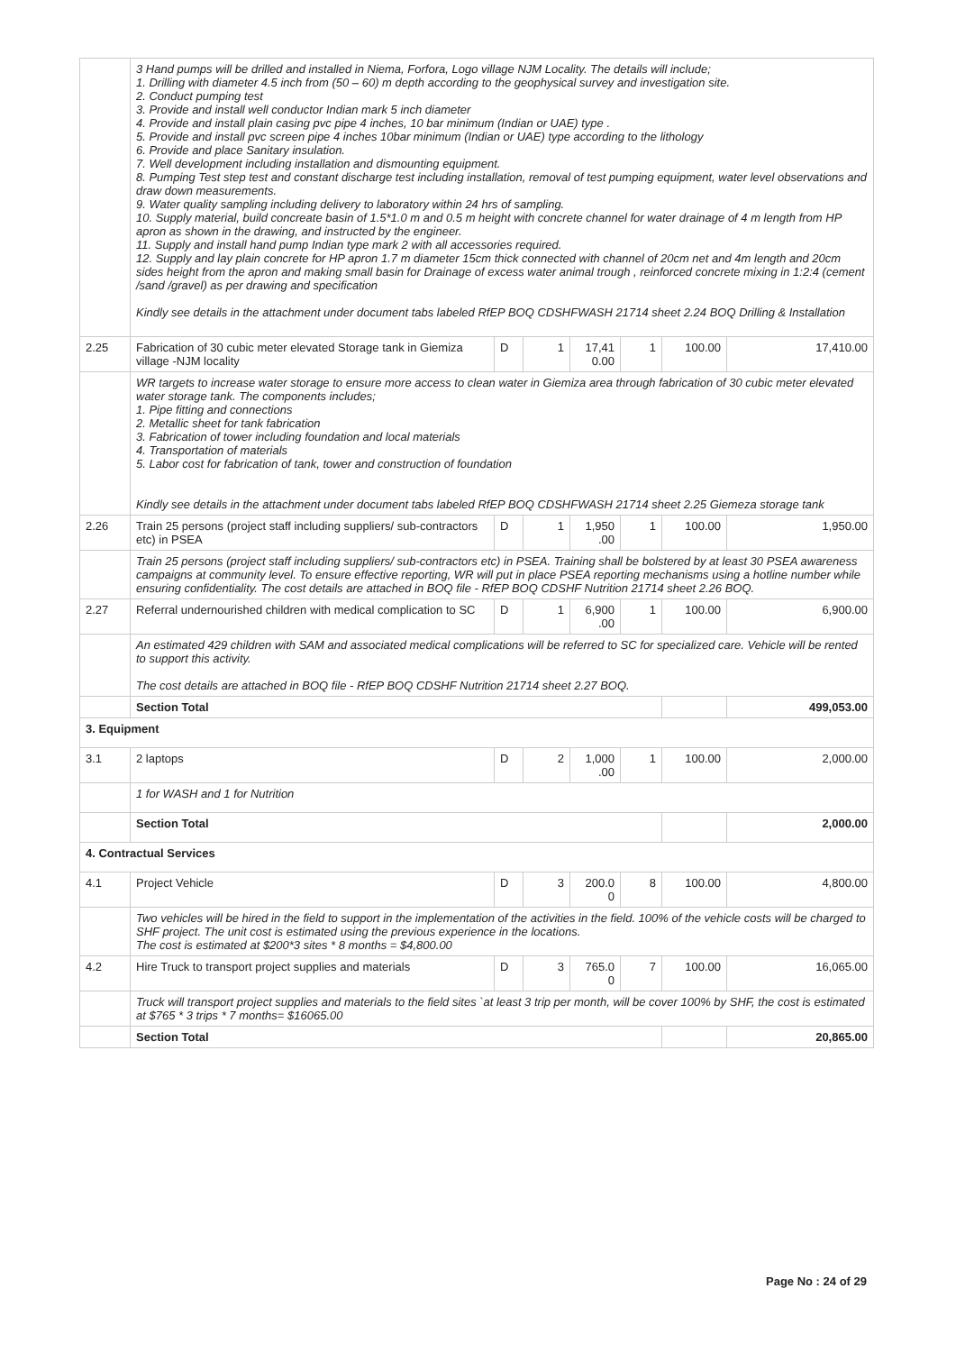| | 3 Hand pumps will be drilled and installed in Niema, Forfora, Logo village NJM Locality. The details will include; 1. Drilling with diameter 4.5 inch from (50 – 60) m depth according to the geophysical survey and investigation site. 2. Conduct pumping test 3. Provide and install well conductor Indian mark 5 inch diameter 4. Provide and install plain casing pvc pipe 4 inches, 10 bar minimum (Indian or UAE) type . 5. Provide and install pvc screen pipe 4 inches 10bar minimum (Indian or UAE) type according to the lithology 6. Provide and place Sanitary insulation. 7. Well development including installation and dismounting equipment. 8. Pumping Test step test and constant discharge test including installation, removal of test pumping equipment, water level observations and draw down measurements. 9. Water quality sampling including delivery to laboratory within 24 hrs of sampling. 10. Supply material, build concreate basin of 1.5*1.0 m and 0.5 m height with concrete channel for water drainage of 4 m length from HP apron as shown in the drawing, and instructed by the engineer. 11. Supply and install hand pump Indian type mark 2 with all accessories required. 12. Supply and lay plain concrete for HP apron 1.7 m diameter 15cm thick connected with channel of 20cm net and 4m length and 20cm sides height from the apron and making small basin for Drainage of excess water animal trough , reinforced concrete mixing in 1:2:4 (cement /sand /gravel) as per drawing and specification Kindly see details in the attachment under document tabs labeled RfEP BOQ CDSHFWASH 21714 sheet 2.24 BOQ Drilling & Installation | | | | | | |
| 2.25 | Fabrication of 30 cubic meter elevated Storage tank in Giemiza village -NJM locality | D | 1 | 17,41 0.00 | 1 | 100.00 | 17,410.00 |
| | WR targets to increase water storage to ensure more access to clean water in Giemiza area through fabrication of 30 cubic meter elevated water storage tank. The components includes; 1. Pipe fitting and connections 2. Metallic sheet for tank fabrication 3. Fabrication of tower including foundation and local materials 4. Transportation of materials 5. Labor cost for fabrication of tank, tower and construction of foundation Kindly see details in the attachment under document tabs labeled RfEP BOQ CDSHFWASH 21714 sheet 2.25 Giemeza storage tank | | | | | | |
| 2.26 | Train 25 persons (project staff including suppliers/ sub-contractors etc) in PSEA | D | 1 | 1,950 .00 | 1 | 100.00 | 1,950.00 |
| | Train 25 persons (project staff including suppliers/ sub-contractors etc) in PSEA. Training shall be bolstered by at least 30 PSEA awareness campaigns at community level. To ensure effective reporting, WR will put in place PSEA reporting mechanisms using a hotline number while ensuring confidentiality. The cost details are attached in BOQ file - RfEP BOQ CDSHF Nutrition 21714 sheet 2.26 BOQ. | | | | | | |
| 2.27 | Referral undernourished children with medical complication to SC | D | 1 | 6,900 .00 | 1 | 100.00 | 6,900.00 |
| | An estimated 429 children with SAM and associated medical complications will be referred to SC for specialized care. Vehicle will be rented to support this activity. The cost details are attached in BOQ file - RfEP BOQ CDSHF Nutrition 21714 sheet 2.27 BOQ. | | | | | | |
| | Section Total | | | | | | 499,053.00 |
| 3. Equipment | | | | | | | |
| 3.1 | 2 laptops | D | 2 | 1,000 .00 | 1 | 100.00 | 2,000.00 |
| | 1 for WASH and 1 for Nutrition | | | | | | |
| | Section Total | | | | | | 2,000.00 |
| 4. Contractual Services | | | | | | | |
| 4.1 | Project Vehicle | D | 3 | 200.0 0 | 8 | 100.00 | 4,800.00 |
| | Two vehicles will be hired in the field to support in the implementation of the activities in the field. 100% of the vehicle costs will be charged to SHF project. The unit cost is estimated using the previous experience in the locations. The cost is estimated at $200*3 sites * 8 months = $4,800.00 | | | | | | |
| 4.2 | Hire Truck to transport project supplies and materials | D | 3 | 765.0 0 | 7 | 100.00 | 16,065.00 |
| | Truck will transport project supplies and materials to the field sites `at least 3 trip per month, will be cover 100% by SHF, the cost is estimated at $765 * 3 trips * 7 months= $16065.00 | | | | | | |
| | Section Total | | | | | | 20,865.00 |
Page No : 24 of 29